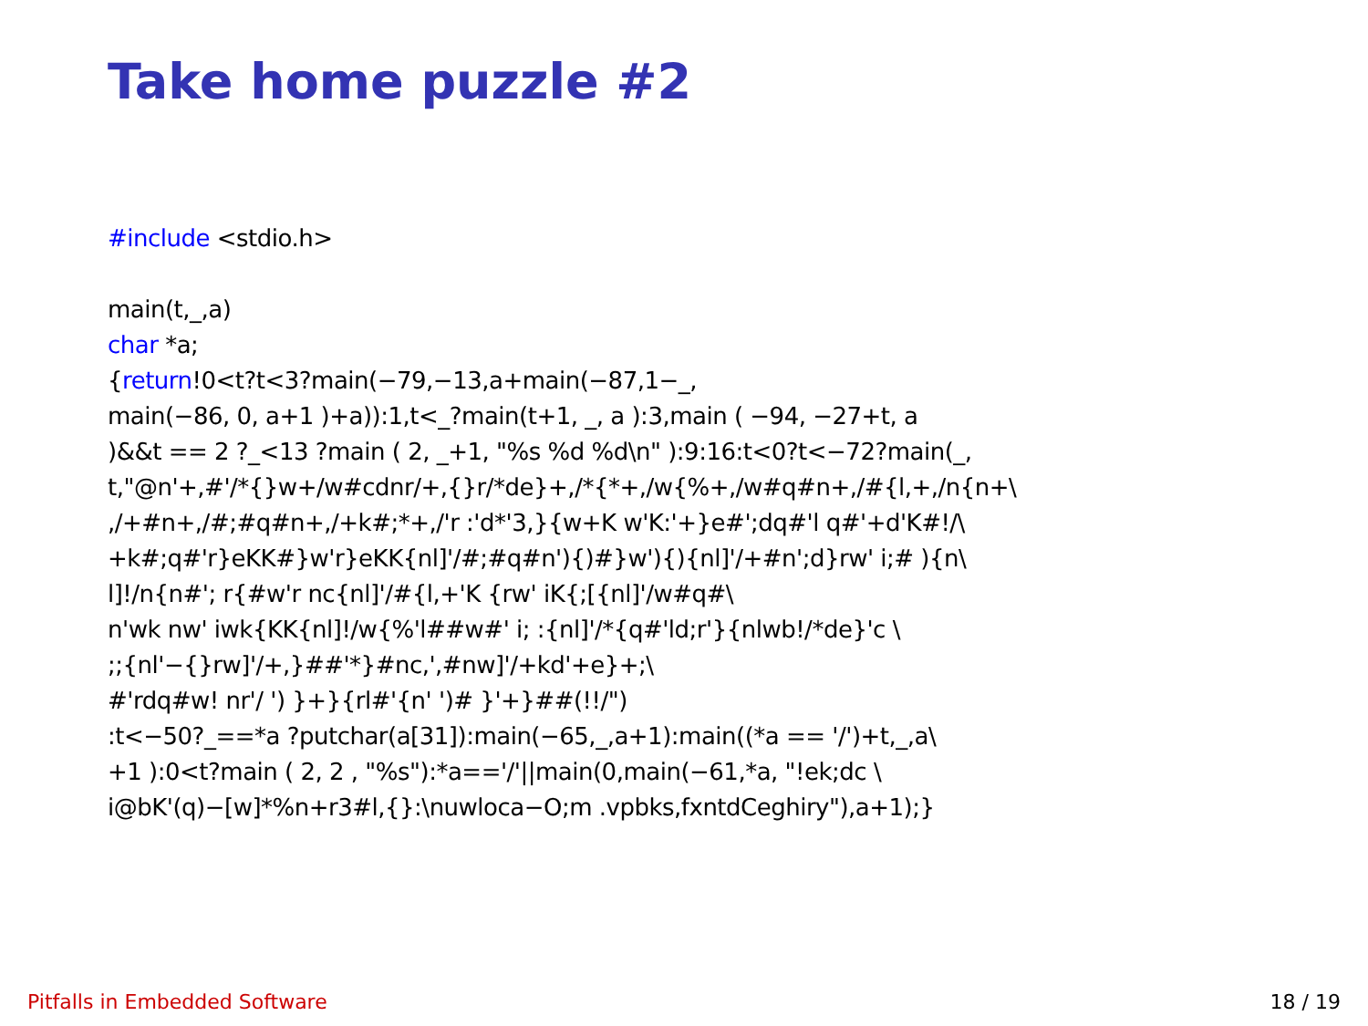Take home puzzle #2
#include <stdio.h> main(t,_,a) char *a; {return!0<t?t<3?main(−79,−13,a+main(−87,1−_, main(−86, 0, a+1 )+a)):1,t<_?main(t+1, _, a ):3,main ( −94, −27+t, a )&&t == 2 ?_<13 ?main ( 2, _+1, "%s %d %d\n" ):9:16:t<0?t<−72?main(_, t,"@n'+,#'/*{}w+/w#cdnr/+,{}r/*de}+,/*{*+,/w{%+,/w#q#n+,/#{l,+,/n{n+\ ,/+#n+,/#;#q#n+,/+k#;*+,/'r :'d*'3,}{w+K w'K:'+}e#';dq#'l q#'+d'K#!/\ +k#;q#'r}eKK#}w'r}eKK{nl]'/#;#q#n'){)#}w'){){nl]'/+#n';d}rw' i;# ){n\ l]!/n{n#'; r{#w'r nc{nl]'/#{l,+'K {rw' iK{;[{nl]'/w#q#\ n'wk nw' iwk{KK{nl]!/w{%'l##w#' i; :{nl]'/*{q#'ld;r'}{nlwb!/*de}'c \ ;;{nl'−{}rw]'/+,}##'*}#nc,',#nw]'/+kd'+e}+;\ #'rdq#w! nr'/ ') }+}{rl#'{n' ')# }'+}##(!!/") :t<−50?_==*a ?putchar(a[31]):main(−65,_,a+1):main((*a == '/')+t,_,a\ +1 ):0<t?main ( 2, 2 , "%s"):*a=='/'||main(0,main(−61,*a, "!ek;dc \ i@bK'(q)−[w]*%n+r3#l,{}:\nuwloca−O;m .vpbks,fxntdCeghiry"),a+1);}
Pitfalls in Embedded Software 18 / 19